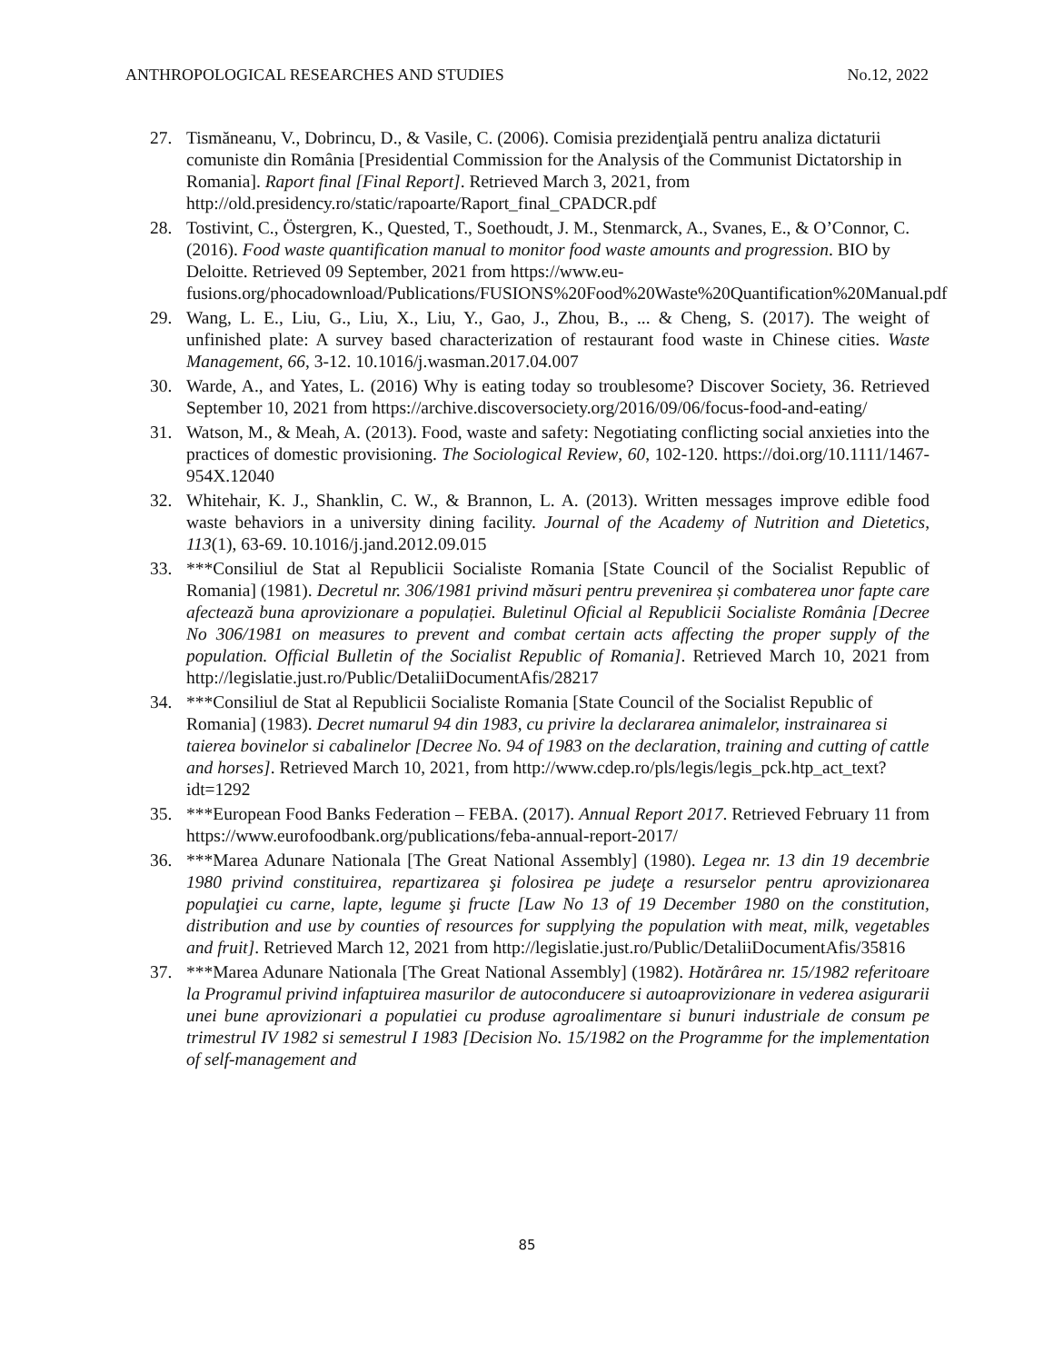ANTHROPOLOGICAL RESEARCHES AND STUDIES No.12, 2022
27. Tismăneanu, V., Dobrincu, D., & Vasile, C. (2006). Comisia prezidenţială pentru analiza dictaturii comuniste din România [Presidential Commission for the Analysis of the Communist Dictatorship in Romania]. Raport final [Final Report]. Retrieved March 3, 2021, from http://old.presidency.ro/static/rapoarte/Raport_final_CPADCR.pdf
28. Tostivint, C., Östergren, K., Quested, T., Soethoudt, J. M., Stenmarck, A., Svanes, E., & O’Connor, C. (2016). Food waste quantification manual to monitor food waste amounts and progression. BIO by Deloitte. Retrieved 09 September, 2021 from https://www.eu-fusions.org/phocadownload/Publications/FUSIONS%20Food%20Waste%20Quantification%20Manual.pdf
29. Wang, L. E., Liu, G., Liu, X., Liu, Y., Gao, J., Zhou, B., ... & Cheng, S. (2017). The weight of unfinished plate: A survey based characterization of restaurant food waste in Chinese cities. Waste Management, 66, 3-12. 10.1016/j.wasman.2017.04.007
30. Warde, A., and Yates, L. (2016) Why is eating today so troublesome? Discover Society, 36. Retrieved September 10, 2021 from https://archive.discoversociety.org/2016/09/06/focus-food-and-eating/
31. Watson, M., & Meah, A. (2013). Food, waste and safety: Negotiating conflicting social anxieties into the practices of domestic provisioning. The Sociological Review, 60, 102-120. https://doi.org/10.1111/1467-954X.12040
32. Whitehair, K. J., Shanklin, C. W., & Brannon, L. A. (2013). Written messages improve edible food waste behaviors in a university dining facility. Journal of the Academy of Nutrition and Dietetics, 113(1), 63-69. 10.1016/j.jand.2012.09.015
33. ***Consiliul de Stat al Republicii Socialiste Romania [State Council of the Socialist Republic of Romania] (1981). Decretul nr. 306/1981 privind măsuri pentru prevenirea și combaterea unor fapte care afectează buna aprovizionare a populației. Buletinul Oficial al Republicii Socialiste România [Decree No 306/1981 on measures to prevent and combat certain acts affecting the proper supply of the population. Official Bulletin of the Socialist Republic of Romania]. Retrieved March 10, 2021 from http://legislatie.just.ro/Public/DetaliiDocumentAfis/28217
34. ***Consiliul de Stat al Republicii Socialiste Romania [State Council of the Socialist Republic of Romania] (1983). Decret numarul 94 din 1983, cu privire la declararea animalelor, instrainarea si taierea bovinelor si cabalinelor [Decree No. 94 of 1983 on the declaration, training and cutting of cattle and horses]. Retrieved March 10, 2021, from http://www.cdep.ro/pls/legis/legis_pck.htp_act_text?idt=1292
35. ***European Food Banks Federation – FEBA. (2017). Annual Report 2017. Retrieved February 11 from https://www.eurofoodbank.org/publications/feba-annual-report-2017/
36. ***Marea Adunare Nationala [The Great National Assembly] (1980). Legea nr. 13 din 19 decembrie 1980 privind constituirea, repartizarea şi folosirea pe judeţe a resurselor pentru aprovizionarea populaţiei cu carne, lapte, legume şi fructe [Law No 13 of 19 December 1980 on the constitution, distribution and use by counties of resources for supplying the population with meat, milk, vegetables and fruit]. Retrieved March 12, 2021 from http://legislatie.just.ro/Public/DetaliiDocumentAfis/35816
37. ***Marea Adunare Nationala [The Great National Assembly] (1982). Hotărârea nr. 15/1982 referitoare la Programul privind infaptuirea masurilor de autoconducere si autoaprovizionare in vederea asigurarii unei bune aprovizionari a populatiei cu produse agroalimentare si bunuri industriale de consum pe trimestrul IV 1982 si semestrul I 1983 [Decision No. 15/1982 on the Programme for the implementation of self-management and
85